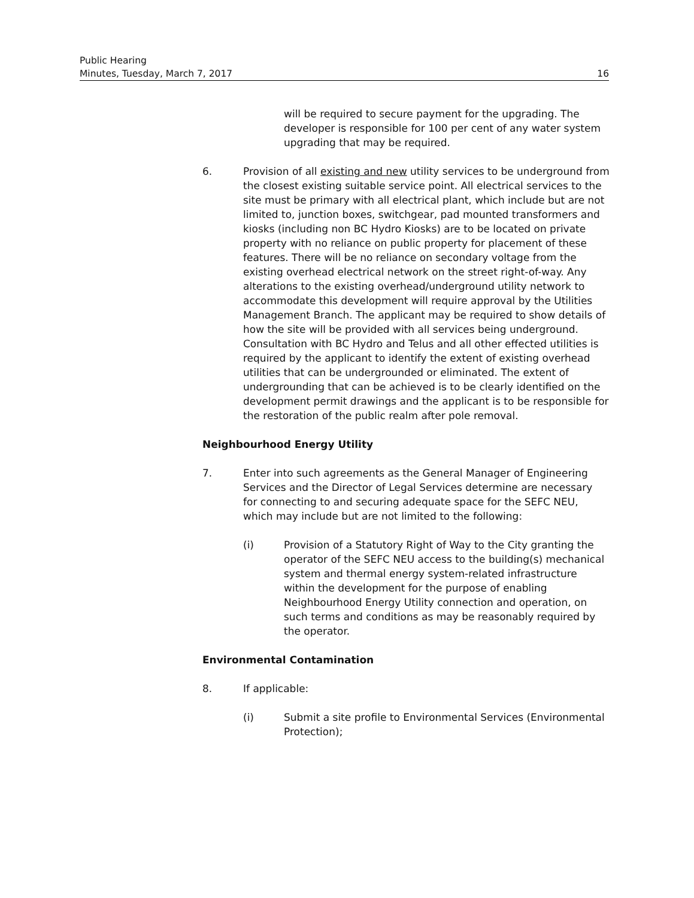Public Hearing
Minutes, Tuesday, March 7, 2017 16
will be required to secure payment for the upgrading. The developer is responsible for 100 per cent of any water system upgrading that may be required.
6. Provision of all existing and new utility services to be underground from the closest existing suitable service point. All electrical services to the site must be primary with all electrical plant, which include but are not limited to, junction boxes, switchgear, pad mounted transformers and kiosks (including non BC Hydro Kiosks) are to be located on private property with no reliance on public property for placement of these features. There will be no reliance on secondary voltage from the existing overhead electrical network on the street right-of-way. Any alterations to the existing overhead/underground utility network to accommodate this development will require approval by the Utilities Management Branch. The applicant may be required to show details of how the site will be provided with all services being underground. Consultation with BC Hydro and Telus and all other effected utilities is required by the applicant to identify the extent of existing overhead utilities that can be undergrounded or eliminated. The extent of undergrounding that can be achieved is to be clearly identified on the development permit drawings and the applicant is to be responsible for the restoration of the public realm after pole removal.
Neighbourhood Energy Utility
7. Enter into such agreements as the General Manager of Engineering Services and the Director of Legal Services determine are necessary for connecting to and securing adequate space for the SEFC NEU, which may include but are not limited to the following:
(i) Provision of a Statutory Right of Way to the City granting the operator of the SEFC NEU access to the building(s) mechanical system and thermal energy system-related infrastructure within the development for the purpose of enabling Neighbourhood Energy Utility connection and operation, on such terms and conditions as may be reasonably required by the operator.
Environmental Contamination
8. If applicable:
(i) Submit a site profile to Environmental Services (Environmental Protection);